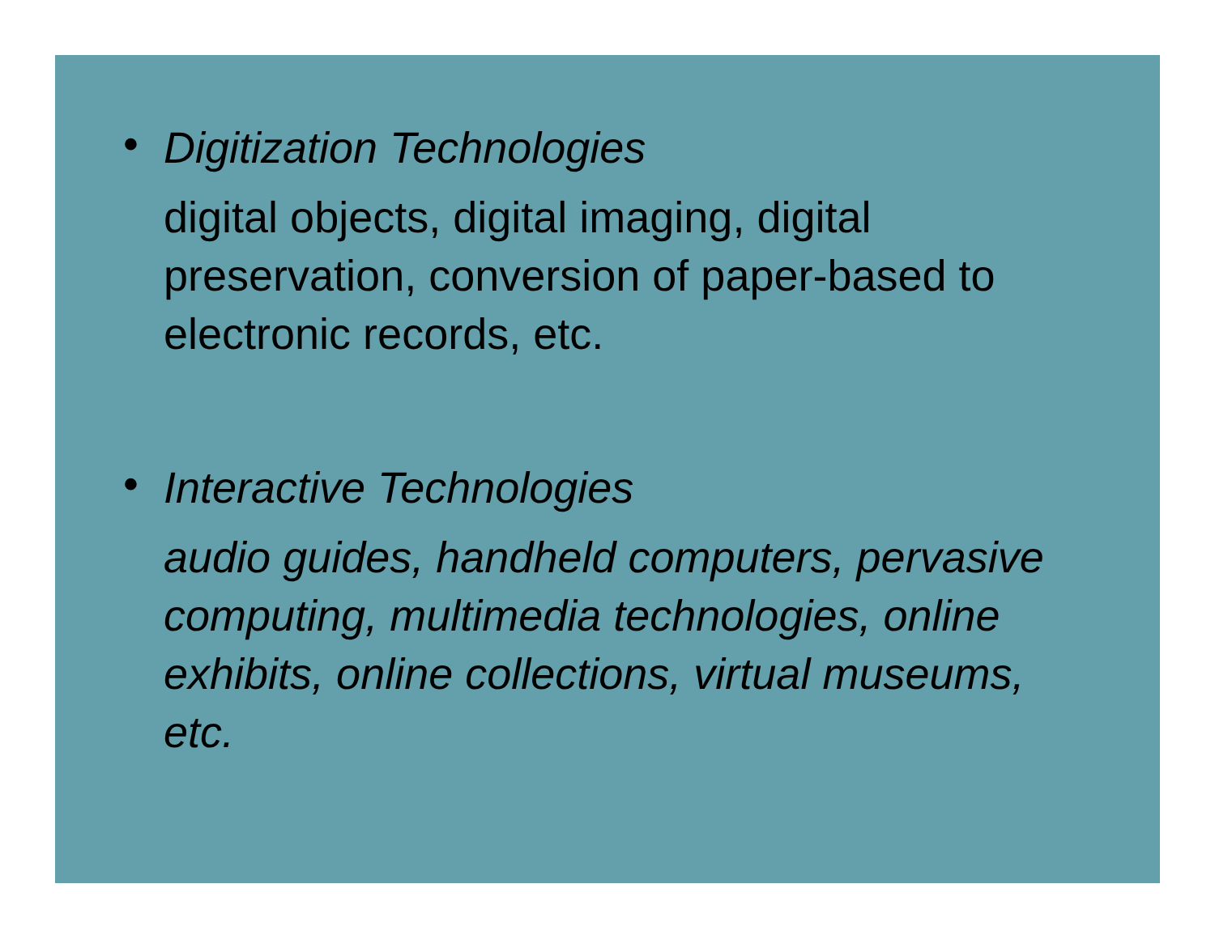•
Digitization Technologies
digital objects, digital imaging, digital preservation, conversion of paper-based to electronic records, etc.
•
Interactive Technologies
audio guides, handheld computers, pervasive computing, multimedia technologies, online exhibits, online collections, virtual museums, etc.